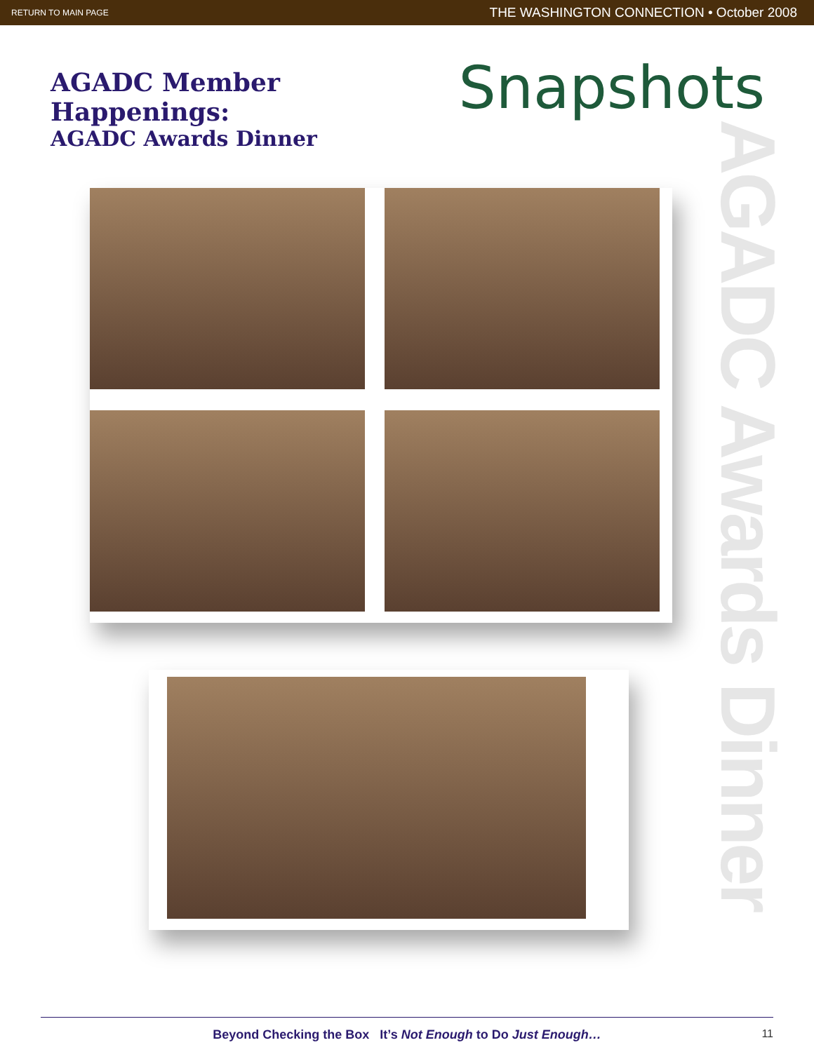RETURN TO MAIN PAGE THE WASHINGTON CONNECTION • October 2008
AGADC Member Happenings:
AGADC Awards Dinner
Snapshots
AGADC Awards Dinner
Beyond Checking the Box It’s Not Enough to Do Just Enough… 11